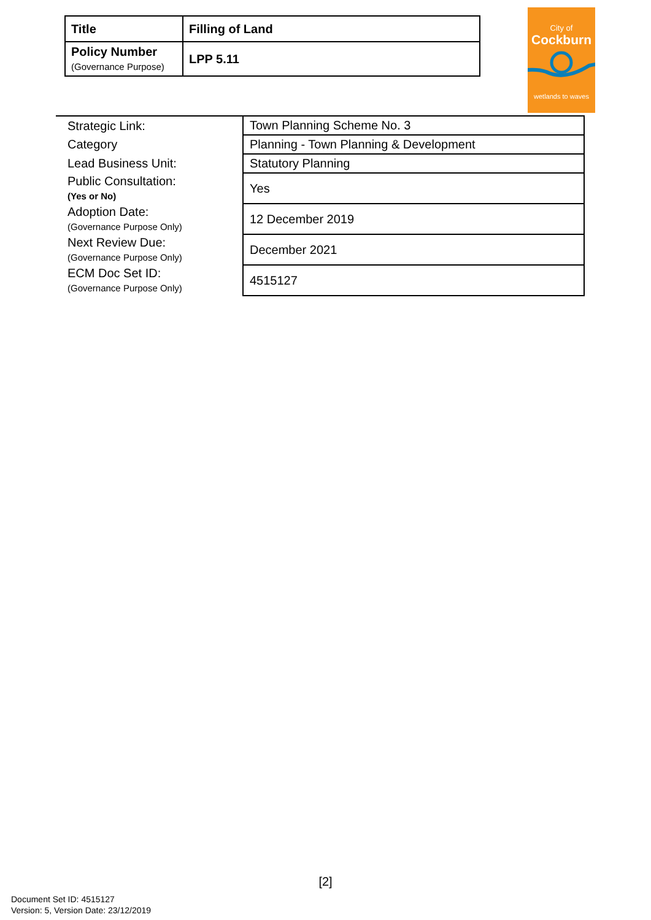| Title | Filling of Land |
| Policy Number (Governance Purpose) | LPP 5.11 |
City of
Cockburn
wetlands to waves
| Strategic Link: | Town Planning Scheme No. 3 |
| Category | Planning - Town Planning & Development |
| Lead Business Unit: | Statutory Planning |
| Public Consultation: (Yes or No) | Yes |
| Adoption Date: (Governance Purpose Only) | 12 December 2019 |
| Next Review Due: (Governance Purpose Only) | December 2021 |
| ECM Doc Set ID: (Governance Purpose Only) | 4515127 |
[2]
Document Set ID: 4515127
Version: 5, Version Date: 23/12/2019